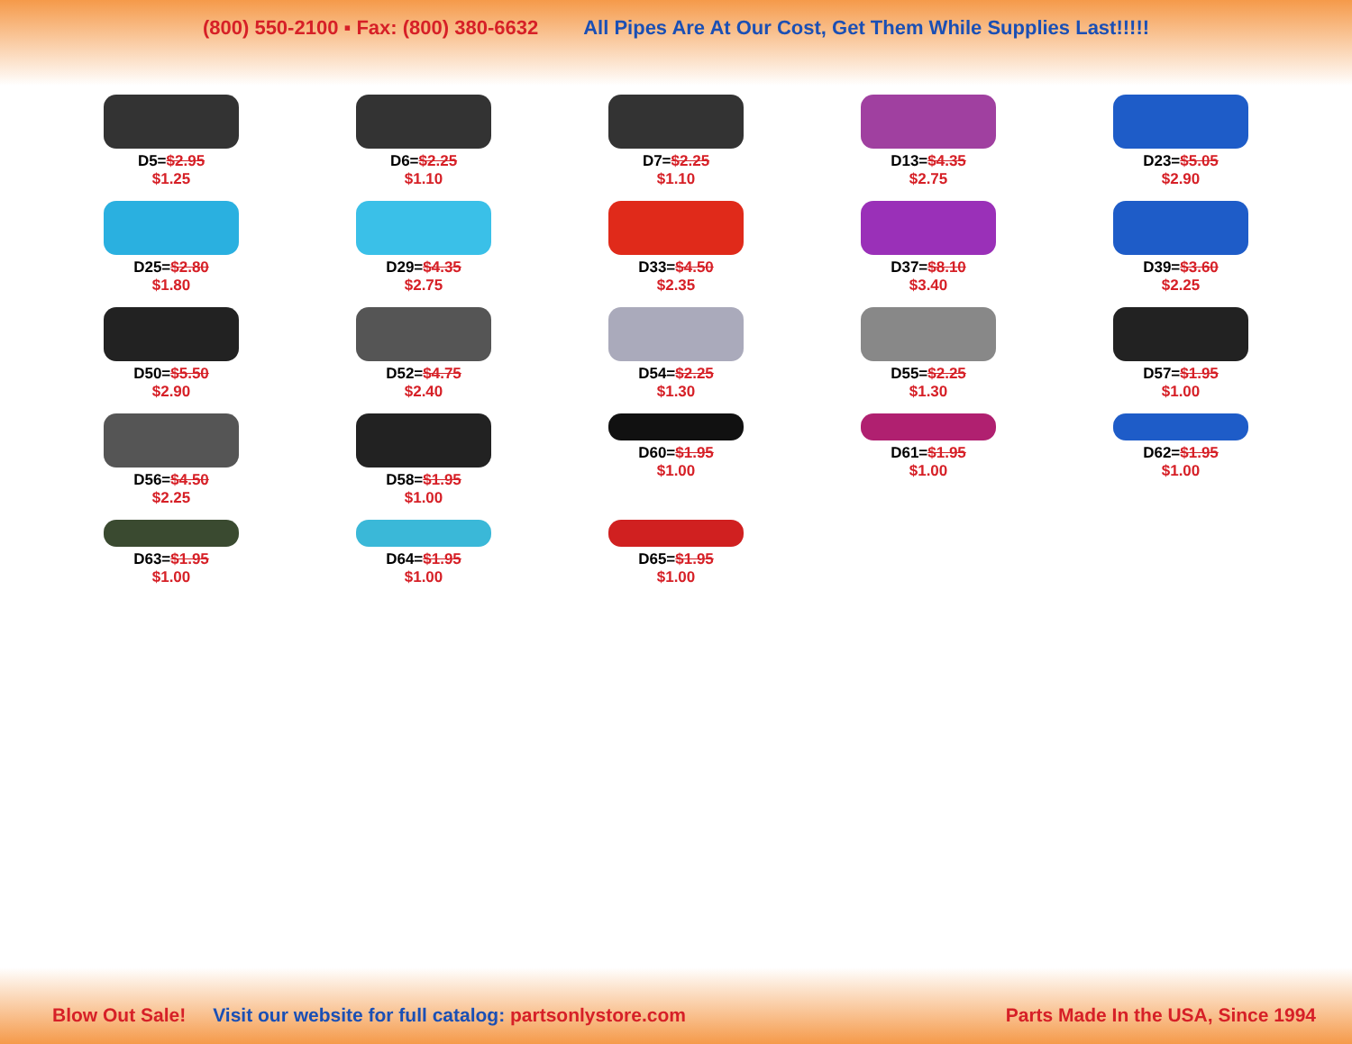(800) 550-2100 ▪ Fax: (800) 380-6632 All Pipes Are At Our Cost, Get Them While Supplies Last!!!!!
D5=$2.95
$1.25
D6=$2.25
$1.10
D7=$2.25
$1.10
D13=$4.35
$2.75
D23=$5.05
$2.90
D25=$2.80
$1.80
D29=$4.35
$2.75
D33=$4.50
$2.35
D37=$8.10
$3.40
D39=$3.60
$2.25
D50=$5.50
$2.90
D52=$4.75
$2.40
D54=$2.25
$1.30
D55=$2.25
$1.30
D57=$1.95
$1.00
D56=$4.50
$2.25
D58=$1.95
$1.00
D60=$1.95
$1.00
D61=$1.95
$1.00
D62=$1.95
$1.00
D63=$1.95
$1.00
D64=$1.95
$1.00
D65=$1.95
$1.00
Blow Out Sale! Visit our website for full catalog: partsonlystore.com Parts Made In the USA, Since 1994